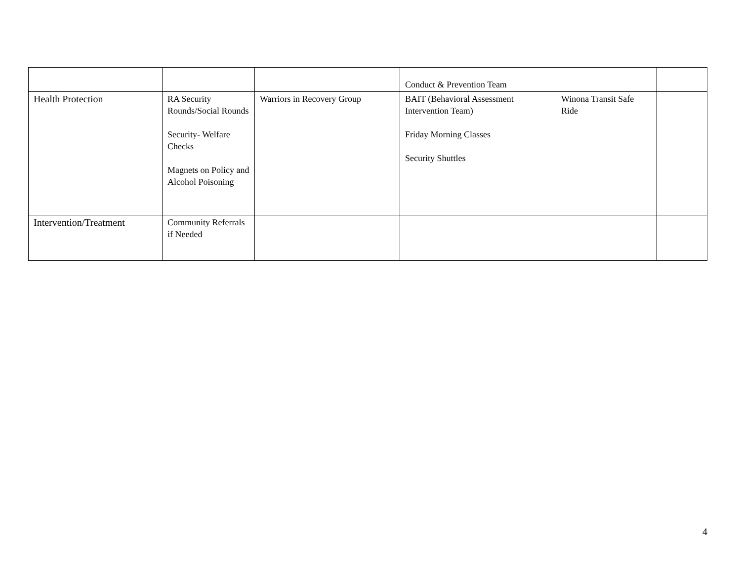| | | | Conduct & Prevention Team | | |
| Health Protection | RA Security Rounds/Social Rounds Security- Welfare Checks Magnets on Policy and Alcohol Poisoning | Warriors in Recovery Group | BAIT (Behavioral Assessment Intervention Team) Friday Morning Classes Security Shuttles | Winona Transit Safe Ride | |
| Intervention/Treatment | Community Referrals if Needed | | | | |
4